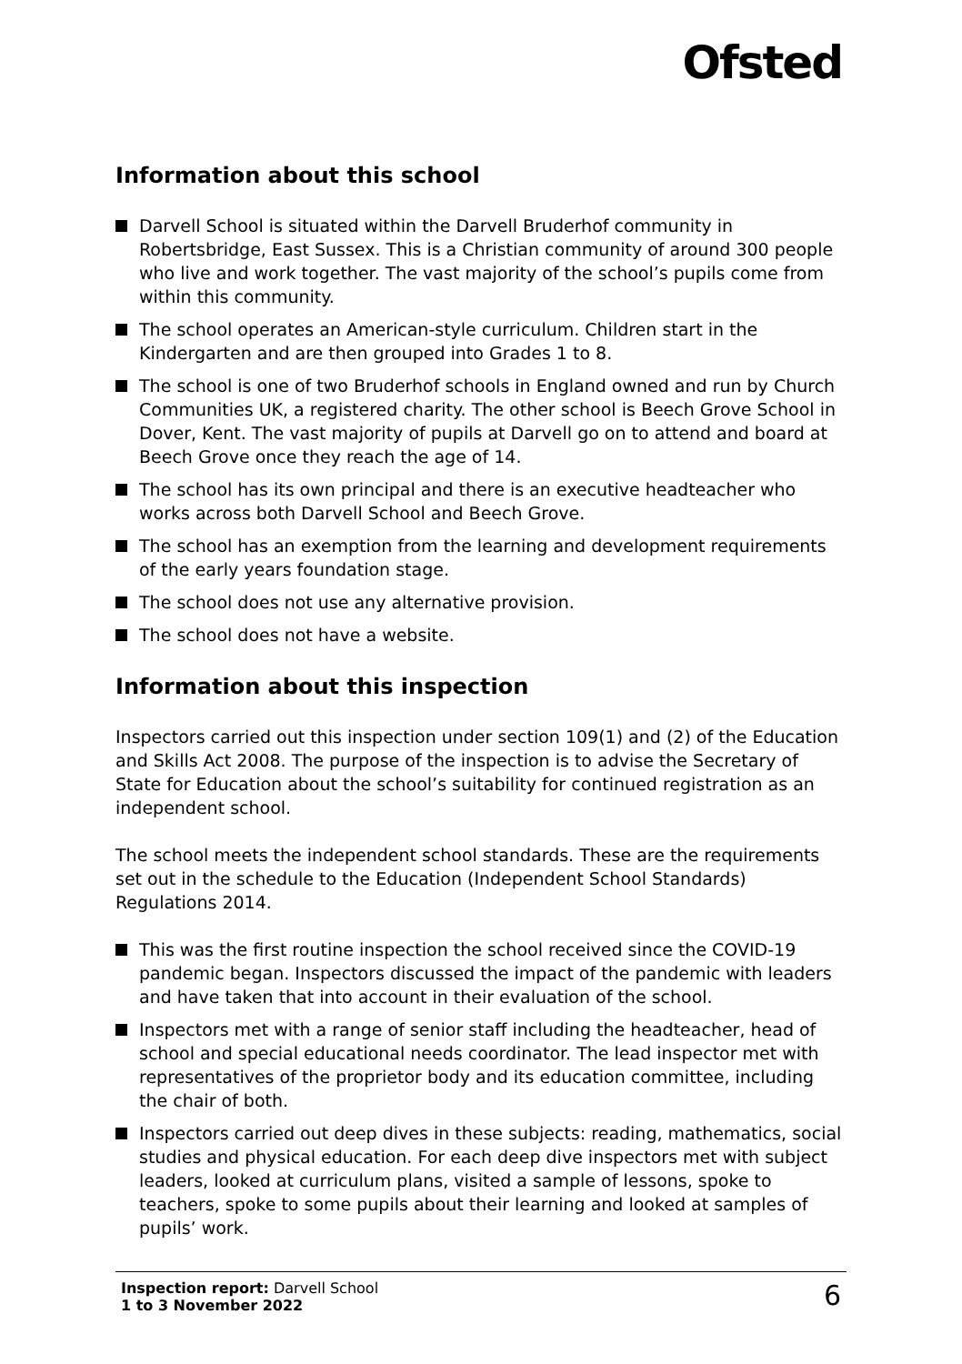Ofsted
Information about this school
Darvell School is situated within the Darvell Bruderhof community in Robertsbridge, East Sussex. This is a Christian community of around 300 people who live and work together. The vast majority of the school’s pupils come from within this community.
The school operates an American-style curriculum. Children start in the Kindergarten and are then grouped into Grades 1 to 8.
The school is one of two Bruderhof schools in England owned and run by Church Communities UK, a registered charity. The other school is Beech Grove School in Dover, Kent. The vast majority of pupils at Darvell go on to attend and board at Beech Grove once they reach the age of 14.
The school has its own principal and there is an executive headteacher who works across both Darvell School and Beech Grove.
The school has an exemption from the learning and development requirements of the early years foundation stage.
The school does not use any alternative provision.
The school does not have a website.
Information about this inspection
Inspectors carried out this inspection under section 109(1) and (2) of the Education and Skills Act 2008. The purpose of the inspection is to advise the Secretary of State for Education about the school’s suitability for continued registration as an independent school.
The school meets the independent school standards. These are the requirements set out in the schedule to the Education (Independent School Standards) Regulations 2014.
This was the first routine inspection the school received since the COVID-19 pandemic began. Inspectors discussed the impact of the pandemic with leaders and have taken that into account in their evaluation of the school.
Inspectors met with a range of senior staff including the headteacher, head of school and special educational needs coordinator. The lead inspector met with representatives of the proprietor body and its education committee, including the chair of both.
Inspectors carried out deep dives in these subjects: reading, mathematics, social studies and physical education. For each deep dive inspectors met with subject leaders, looked at curriculum plans, visited a sample of lessons, spoke to teachers, spoke to some pupils about their learning and looked at samples of pupils’ work.
Inspection report: Darvell School
1 to 3 November 2022
6